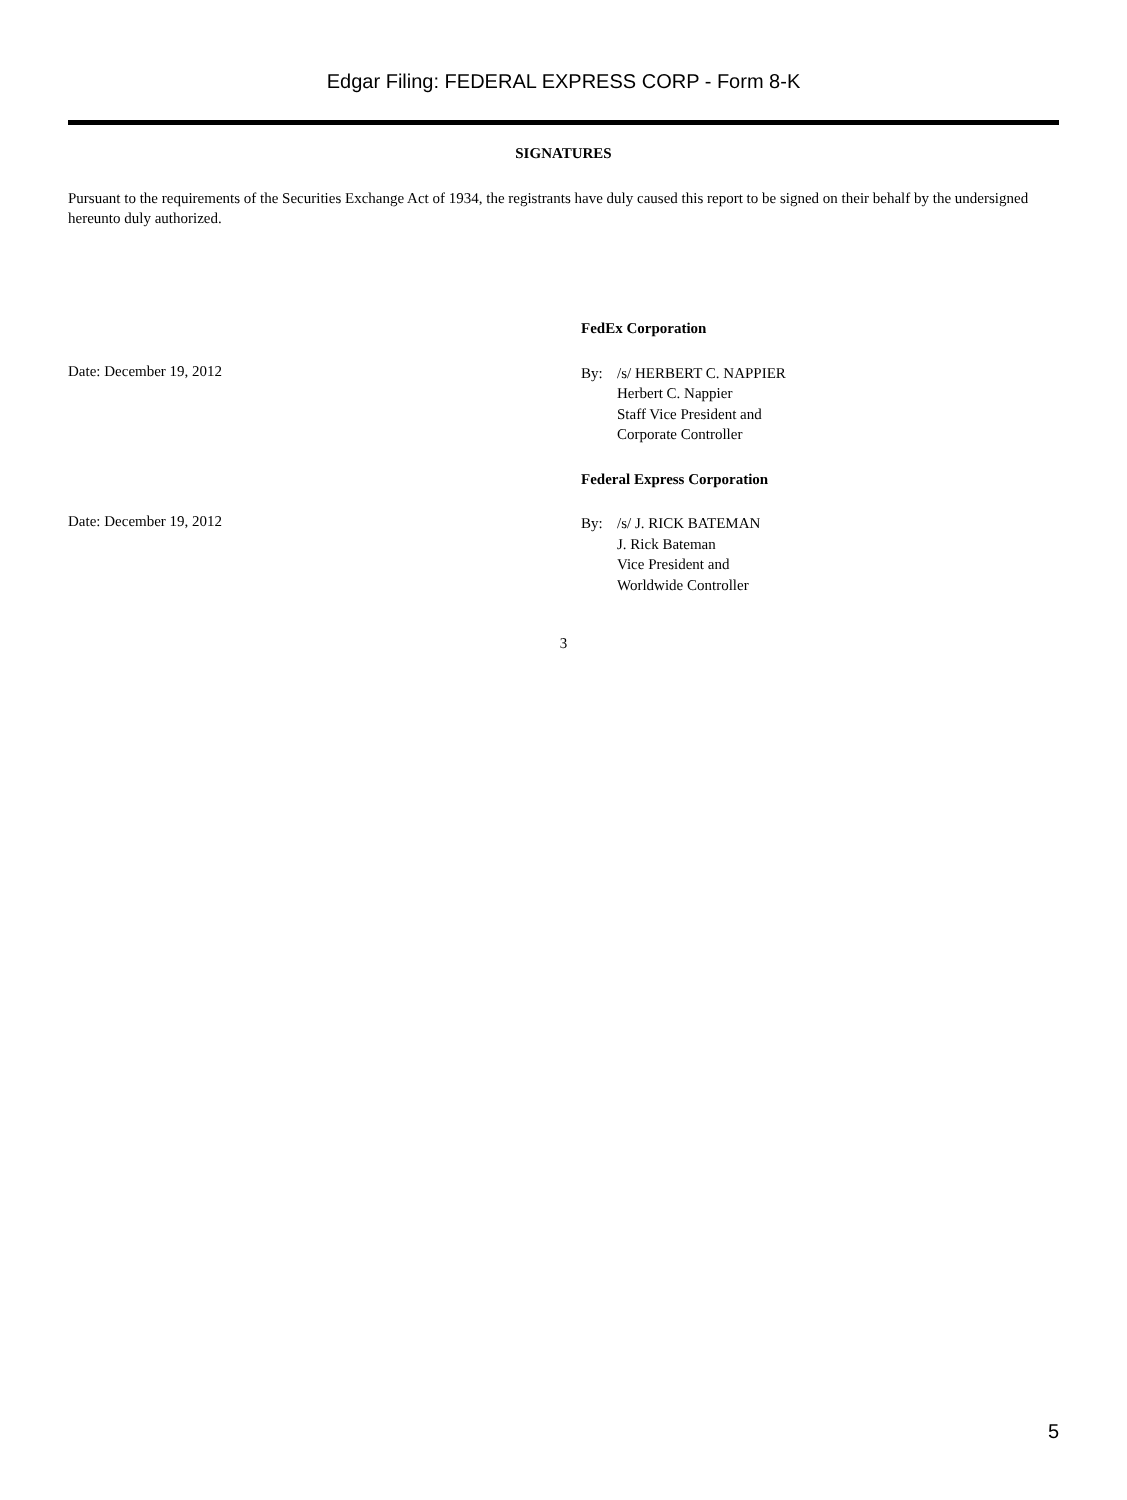Edgar Filing: FEDERAL EXPRESS CORP - Form 8-K
SIGNATURES
Pursuant to the requirements of the Securities Exchange Act of 1934, the registrants have duly caused this report to be signed on their behalf by the undersigned hereunto duly authorized.
FedEx Corporation
Date: December 19, 2012
By: /s/ HERBERT C. NAPPIER
Herbert C. Nappier
Staff Vice President and
Corporate Controller
Federal Express Corporation
Date: December 19, 2012
By: /s/ J. RICK BATEMAN
J. Rick Bateman
Vice President and
Worldwide Controller
3
5